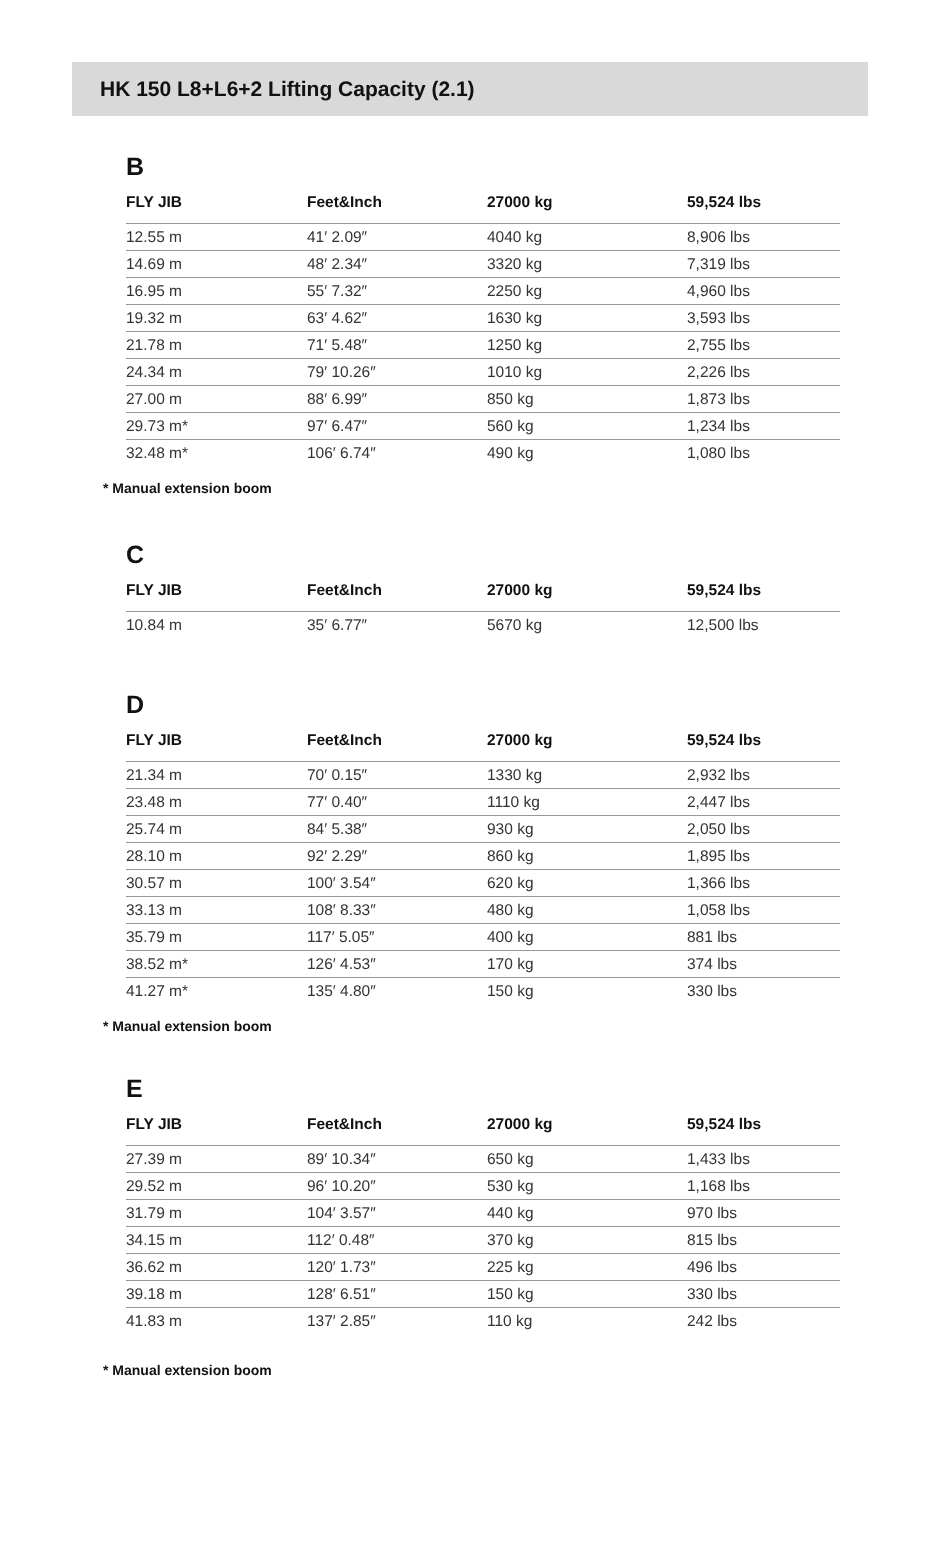HK 150 L8+L6+2 Lifting Capacity (2.1)
B
| FLY JIB | Feet&Inch | 27000 kg | 59,524 lbs |
| --- | --- | --- | --- |
| 12.55 m | 41′ 2.09″ | 4040 kg | 8,906 lbs |
| 14.69 m | 48′ 2.34″ | 3320 kg | 7,319 lbs |
| 16.95 m | 55′ 7.32″ | 2250 kg | 4,960 lbs |
| 19.32 m | 63′ 4.62″ | 1630 kg | 3,593 lbs |
| 21.78 m | 71′ 5.48″ | 1250 kg | 2,755 lbs |
| 24.34 m | 79′ 10.26″ | 1010 kg | 2,226 lbs |
| 27.00 m | 88′ 6.99″ | 850 kg | 1,873 lbs |
| 29.73 m* | 97′ 6.47″ | 560 kg | 1,234 lbs |
| 32.48 m* | 106′ 6.74″ | 490 kg | 1,080 lbs |
* Manual extension boom
C
| FLY JIB | Feet&Inch | 27000 kg | 59,524 lbs |
| --- | --- | --- | --- |
| 10.84 m | 35′ 6.77″ | 5670 kg | 12,500 lbs |
D
| FLY JIB | Feet&Inch | 27000 kg | 59,524 lbs |
| --- | --- | --- | --- |
| 21.34 m | 70′ 0.15″ | 1330 kg | 2,932 lbs |
| 23.48 m | 77′ 0.40″ | 1110 kg | 2,447 lbs |
| 25.74 m | 84′ 5.38″ | 930 kg | 2,050 lbs |
| 28.10 m | 92′ 2.29″ | 860 kg | 1,895 lbs |
| 30.57 m | 100′ 3.54″ | 620 kg | 1,366 lbs |
| 33.13 m | 108′ 8.33″ | 480 kg | 1,058 lbs |
| 35.79 m | 117′ 5.05″ | 400 kg | 881 lbs |
| 38.52 m* | 126′ 4.53″ | 170 kg | 374 lbs |
| 41.27 m* | 135′ 4.80″ | 150 kg | 330 lbs |
* Manual extension boom
E
| FLY JIB | Feet&Inch | 27000 kg | 59,524 lbs |
| --- | --- | --- | --- |
| 27.39 m | 89′ 10.34″ | 650 kg | 1,433 lbs |
| 29.52 m | 96′ 10.20″ | 530 kg | 1,168 lbs |
| 31.79 m | 104′ 3.57″ | 440 kg | 970 lbs |
| 34.15 m | 112′ 0.48″ | 370 kg | 815 lbs |
| 36.62 m | 120′ 1.73″ | 225 kg | 496 lbs |
| 39.18 m | 128′ 6.51″ | 150 kg | 330 lbs |
| 41.83 m | 137′ 2.85″ | 110 kg | 242 lbs |
* Manual extension boom